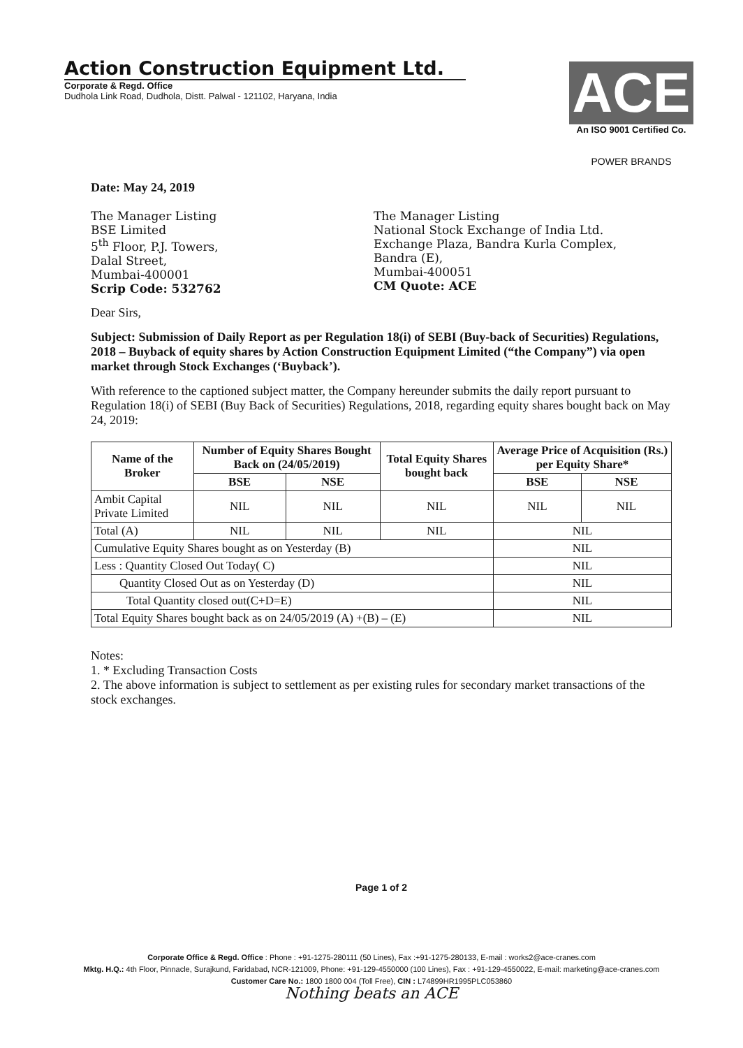Action Construction Equipment Ltd.
Corporate & Regd. Office
Dudhola Link Road, Dudhola, Distt. Palwal - 121102, Haryana, India
ACE
An ISO 9001 Certified Co.
POWER BRANDS
Date: May 24, 2019
The Manager Listing
BSE Limited
5<sup>th</sup> Floor, P.J. Towers,
Dalal Street,
Mumbai-400001
Scrip Code: 532762
The Manager Listing
National Stock Exchange of India Ltd.
Exchange Plaza, Bandra Kurla Complex,
Bandra (E),
Mumbai-400051
CM Quote: ACE
Dear Sirs,
Subject: Submission of Daily Report as per Regulation 18(i) of SEBI (Buy-back of Securities) Regulations, 2018 – Buyback of equity shares by Action Construction Equipment Limited (“the Company”) via open market through Stock Exchanges (‘Buyback’).
With reference to the captioned subject matter, the Company hereunder submits the daily report pursuant to Regulation 18(i) of SEBI (Buy Back of Securities) Regulations, 2018, regarding equity shares bought back on May 24, 2019:
| Name of the Broker | Number of Equity Shares Bought Back on (24/05/2019) | | Total Equity Shares bought back | Average Price of Acquisition (Rs.) per Equity Share* | |
| --- | --- | --- | --- | --- | --- |
| | BSE | NSE | | BSE | NSE |
| Ambit Capital Private Limited | NIL | NIL | NIL | NIL | NIL |
| Total (A) | NIL | NIL | NIL | NIL | |
| Cumulative Equity Shares bought as on Yesterday (B) | | | | NIL | |
| Less : Quantity Closed Out Today( C) | | | | NIL | |
| Quantity Closed Out as on Yesterday (D) | | | | NIL | |
| Total Quantity closed out(C+D=E) | | | | NIL | |
| Total Equity Shares bought back as on 24/05/2019 (A) +(B) – (E) | | | | NIL | |
Notes:
1. * Excluding Transaction Costs
2. The above information is subject to settlement as per existing rules for secondary market transactions of the stock exchanges.
Page 1 of 2
Corporate Office & Regd. Office : Phone : +91-1275-280111 (50 Lines), Fax :+91-1275-280133, E-mail : works2@ace-cranes.com
Mktg. H.Q.: 4th Floor, Pinnacle, Surajkund, Faridabad, NCR-121009, Phone: +91-129-4550000 (100 Lines), Fax : +91-129-4550022, E-mail: marketing@ace-cranes.com
Customer Care No.: 1800 1800 004 (Toll Free), CIN : L74899HR1995PLC053860
Nothing beats an ACE